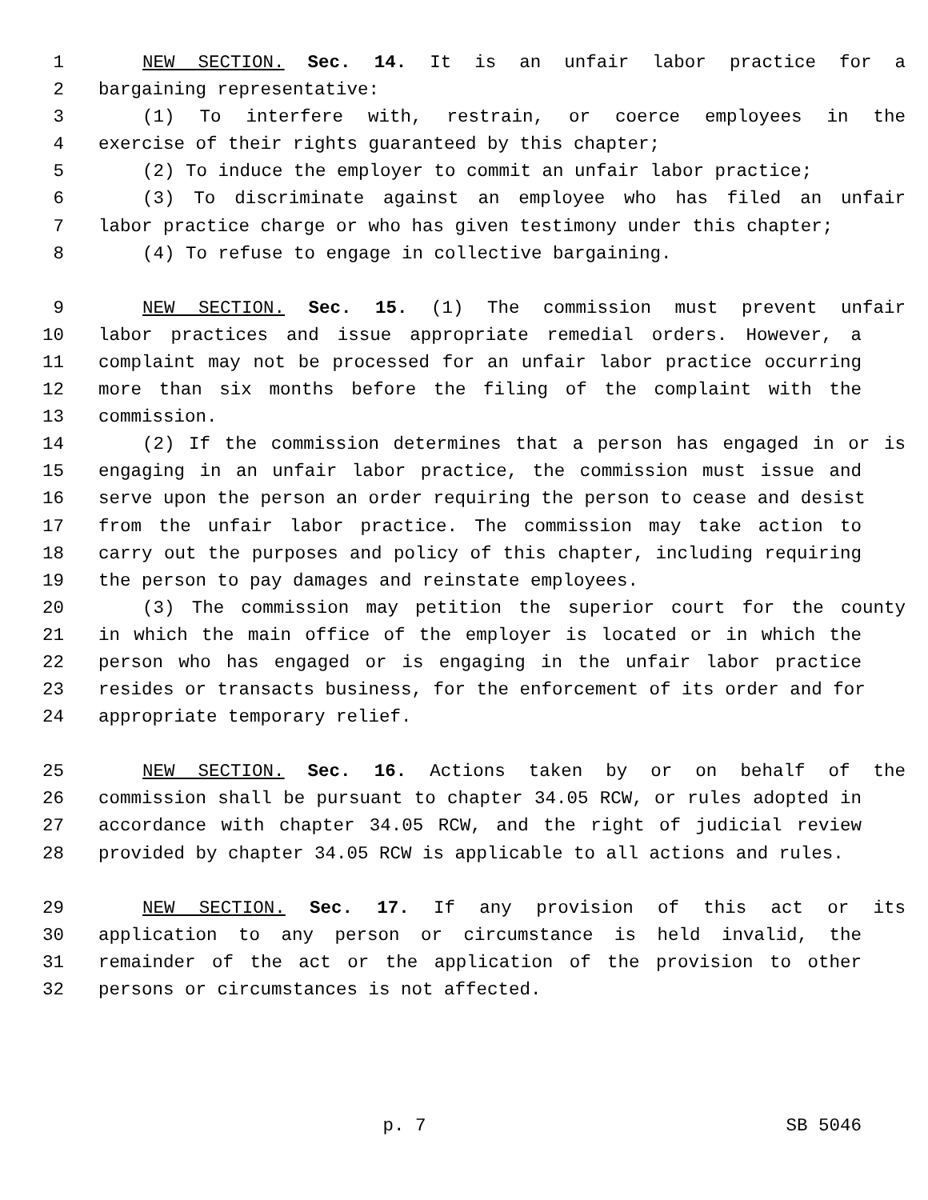1 NEW SECTION. Sec. 14. It is an unfair labor practice for a
2 bargaining representative:
3 (1) To interfere with, restrain, or coerce employees in the
4 exercise of their rights guaranteed by this chapter;
5 (2) To induce the employer to commit an unfair labor practice;
6 (3) To discriminate against an employee who has filed an unfair
7 labor practice charge or who has given testimony under this chapter;
8 (4) To refuse to engage in collective bargaining.
9 NEW SECTION. Sec. 15. (1) The commission must prevent unfair
10 labor practices and issue appropriate remedial orders. However, a
11 complaint may not be processed for an unfair labor practice occurring
12 more than six months before the filing of the complaint with the
13 commission.
14 (2) If the commission determines that a person has engaged in or is
15 engaging in an unfair labor practice, the commission must issue and
16 serve upon the person an order requiring the person to cease and desist
17 from the unfair labor practice. The commission may take action to
18 carry out the purposes and policy of this chapter, including requiring
19 the person to pay damages and reinstate employees.
20 (3) The commission may petition the superior court for the county
21 in which the main office of the employer is located or in which the
22 person who has engaged or is engaging in the unfair labor practice
23 resides or transacts business, for the enforcement of its order and for
24 appropriate temporary relief.
25 NEW SECTION. Sec. 16. Actions taken by or on behalf of the
26 commission shall be pursuant to chapter 34.05 RCW, or rules adopted in
27 accordance with chapter 34.05 RCW, and the right of judicial review
28 provided by chapter 34.05 RCW is applicable to all actions and rules.
29 NEW SECTION. Sec. 17. If any provision of this act or its
30 application to any person or circumstance is held invalid, the
31 remainder of the act or the application of the provision to other
32 persons or circumstances is not affected.
p. 7 SB 5046